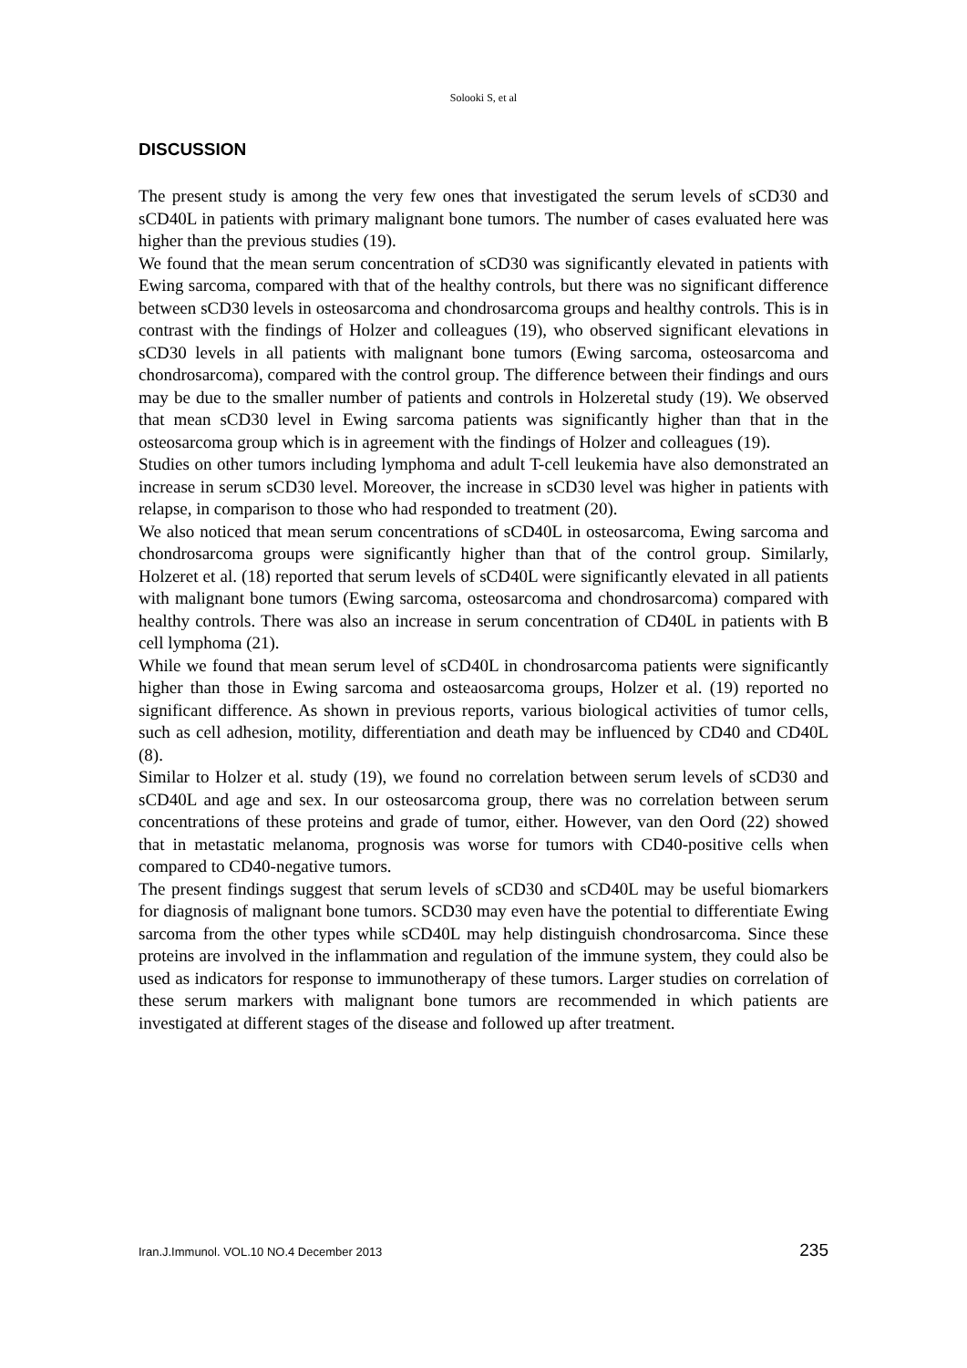Solooki S, et al
DISCUSSION
The present study is among the very few ones that investigated the serum levels of sCD30 and sCD40L in patients with primary malignant bone tumors. The number of cases evaluated here was higher than the previous studies (19).
We found that the mean serum concentration of sCD30 was significantly elevated in patients with Ewing sarcoma, compared with that of the healthy controls, but there was no significant difference between sCD30 levels in osteosarcoma and chondrosarcoma groups and healthy controls. This is in contrast with the findings of Holzer and colleagues (19), who observed significant elevations in sCD30 levels in all patients with malignant bone tumors (Ewing sarcoma, osteosarcoma and chondrosarcoma), compared with the control group. The difference between their findings and ours may be due to the smaller number of patients and controls in Holzeretal study (19). We observed that mean sCD30 level in Ewing sarcoma patients was significantly higher than that in the osteosarcoma group which is in agreement with the findings of Holzer and colleagues (19).
Studies on other tumors including lymphoma and adult T-cell leukemia have also demonstrated an increase in serum sCD30 level. Moreover, the increase in sCD30 level was higher in patients with relapse, in comparison to those who had responded to treatment (20).
We also noticed that mean serum concentrations of sCD40L in osteosarcoma, Ewing sarcoma and chondrosarcoma groups were significantly higher than that of the control group. Similarly, Holzeret et al. (18) reported that serum levels of sCD40L were significantly elevated in all patients with malignant bone tumors (Ewing sarcoma, osteosarcoma and chondrosarcoma) compared with healthy controls. There was also an increase in serum concentration of CD40L in patients with B cell lymphoma (21).
While we found that mean serum level of sCD40L in chondrosarcoma patients were significantly higher than those in Ewing sarcoma and osteaosarcoma groups, Holzer et al. (19) reported no significant difference. As shown in previous reports, various biological activities of tumor cells, such as cell adhesion, motility, differentiation and death may be influenced by CD40 and CD40L (8).
Similar to Holzer et al. study (19), we found no correlation between serum levels of sCD30 and sCD40L and age and sex. In our osteosarcoma group, there was no correlation between serum concentrations of these proteins and grade of tumor, either. However, van den Oord (22) showed that in metastatic melanoma, prognosis was worse for tumors with CD40-positive cells when compared to CD40-negative tumors.
The present findings suggest that serum levels of sCD30 and sCD40L may be useful biomarkers for diagnosis of malignant bone tumors. SCD30 may even have the potential to differentiate Ewing sarcoma from the other types while sCD40L may help distinguish chondrosarcoma. Since these proteins are involved in the inflammation and regulation of the immune system, they could also be used as indicators for response to immunotherapy of these tumors. Larger studies on correlation of these serum markers with malignant bone tumors are recommended in which patients are investigated at different stages of the disease and followed up after treatment.
Iran.J.Immunol. VOL.10 NO.4 December 2013 235